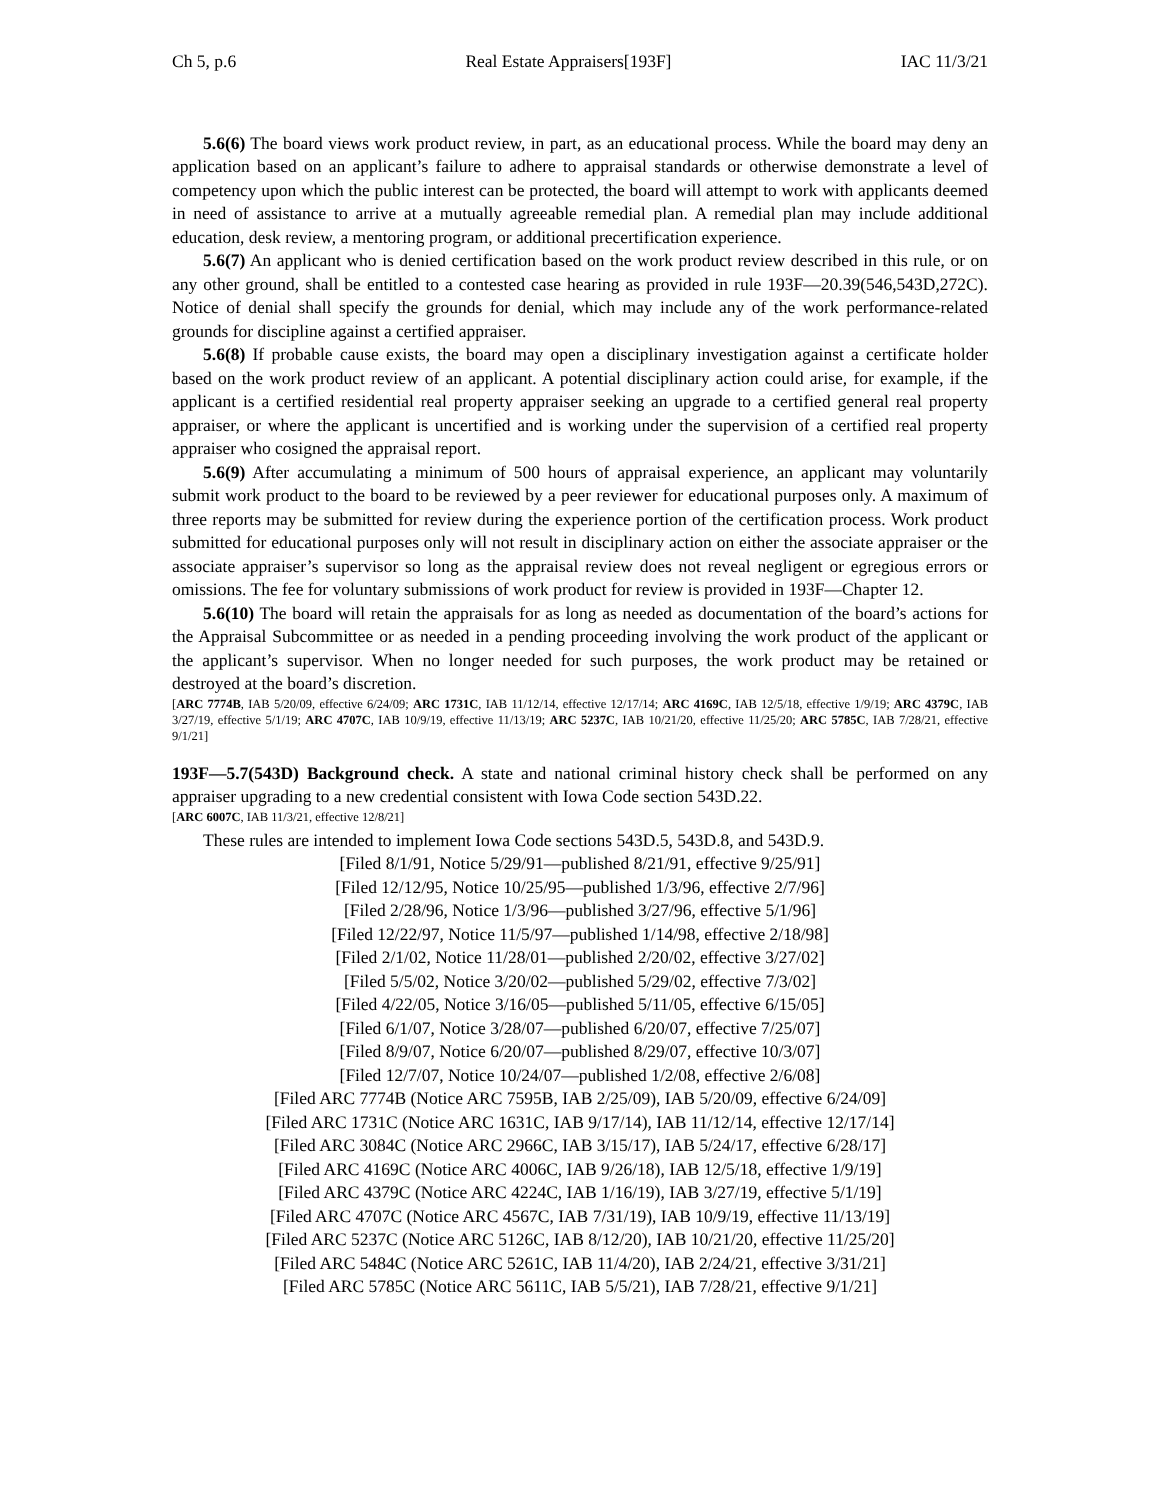Ch 5, p.6 Real Estate Appraisers[193F] IAC 11/3/21
5.6(6) The board views work product review, in part, as an educational process. While the board may deny an application based on an applicant’s failure to adhere to appraisal standards or otherwise demonstrate a level of competency upon which the public interest can be protected, the board will attempt to work with applicants deemed in need of assistance to arrive at a mutually agreeable remedial plan. A remedial plan may include additional education, desk review, a mentoring program, or additional precertification experience.
5.6(7) An applicant who is denied certification based on the work product review described in this rule, or on any other ground, shall be entitled to a contested case hearing as provided in rule 193F—20.39(546,543D,272C). Notice of denial shall specify the grounds for denial, which may include any of the work performance-related grounds for discipline against a certified appraiser.
5.6(8) If probable cause exists, the board may open a disciplinary investigation against a certificate holder based on the work product review of an applicant. A potential disciplinary action could arise, for example, if the applicant is a certified residential real property appraiser seeking an upgrade to a certified general real property appraiser, or where the applicant is uncertified and is working under the supervision of a certified real property appraiser who cosigned the appraisal report.
5.6(9) After accumulating a minimum of 500 hours of appraisal experience, an applicant may voluntarily submit work product to the board to be reviewed by a peer reviewer for educational purposes only. A maximum of three reports may be submitted for review during the experience portion of the certification process. Work product submitted for educational purposes only will not result in disciplinary action on either the associate appraiser or the associate appraiser’s supervisor so long as the appraisal review does not reveal negligent or egregious errors or omissions. The fee for voluntary submissions of work product for review is provided in 193F—Chapter 12.
5.6(10) The board will retain the appraisals for as long as needed as documentation of the board’s actions for the Appraisal Subcommittee or as needed in a pending proceeding involving the work product of the applicant or the applicant’s supervisor. When no longer needed for such purposes, the work product may be retained or destroyed at the board’s discretion.
[ARC 7774B, IAB 5/20/09, effective 6/24/09; ARC 1731C, IAB 11/12/14, effective 12/17/14; ARC 4169C, IAB 12/5/18, effective 1/9/19; ARC 4379C, IAB 3/27/19, effective 5/1/19; ARC 4707C, IAB 10/9/19, effective 11/13/19; ARC 5237C, IAB 10/21/20, effective 11/25/20; ARC 5785C, IAB 7/28/21, effective 9/1/21]
193F—5.7(543D) Background check. A state and national criminal history check shall be performed on any appraiser upgrading to a new credential consistent with Iowa Code section 543D.22.
[ARC 6007C, IAB 11/3/21, effective 12/8/21]
These rules are intended to implement Iowa Code sections 543D.5, 543D.8, and 543D.9.
[Filed 8/1/91, Notice 5/29/91—published 8/21/91, effective 9/25/91]
[Filed 12/12/95, Notice 10/25/95—published 1/3/96, effective 2/7/96]
[Filed 2/28/96, Notice 1/3/96—published 3/27/96, effective 5/1/96]
[Filed 12/22/97, Notice 11/5/97—published 1/14/98, effective 2/18/98]
[Filed 2/1/02, Notice 11/28/01—published 2/20/02, effective 3/27/02]
[Filed 5/5/02, Notice 3/20/02—published 5/29/02, effective 7/3/02]
[Filed 4/22/05, Notice 3/16/05—published 5/11/05, effective 6/15/05]
[Filed 6/1/07, Notice 3/28/07—published 6/20/07, effective 7/25/07]
[Filed 8/9/07, Notice 6/20/07—published 8/29/07, effective 10/3/07]
[Filed 12/7/07, Notice 10/24/07—published 1/2/08, effective 2/6/08]
[Filed ARC 7774B (Notice ARC 7595B, IAB 2/25/09), IAB 5/20/09, effective 6/24/09]
[Filed ARC 1731C (Notice ARC 1631C, IAB 9/17/14), IAB 11/12/14, effective 12/17/14]
[Filed ARC 3084C (Notice ARC 2966C, IAB 3/15/17), IAB 5/24/17, effective 6/28/17]
[Filed ARC 4169C (Notice ARC 4006C, IAB 9/26/18), IAB 12/5/18, effective 1/9/19]
[Filed ARC 4379C (Notice ARC 4224C, IAB 1/16/19), IAB 3/27/19, effective 5/1/19]
[Filed ARC 4707C (Notice ARC 4567C, IAB 7/31/19), IAB 10/9/19, effective 11/13/19]
[Filed ARC 5237C (Notice ARC 5126C, IAB 8/12/20), IAB 10/21/20, effective 11/25/20]
[Filed ARC 5484C (Notice ARC 5261C, IAB 11/4/20), IAB 2/24/21, effective 3/31/21]
[Filed ARC 5785C (Notice ARC 5611C, IAB 5/5/21), IAB 7/28/21, effective 9/1/21]